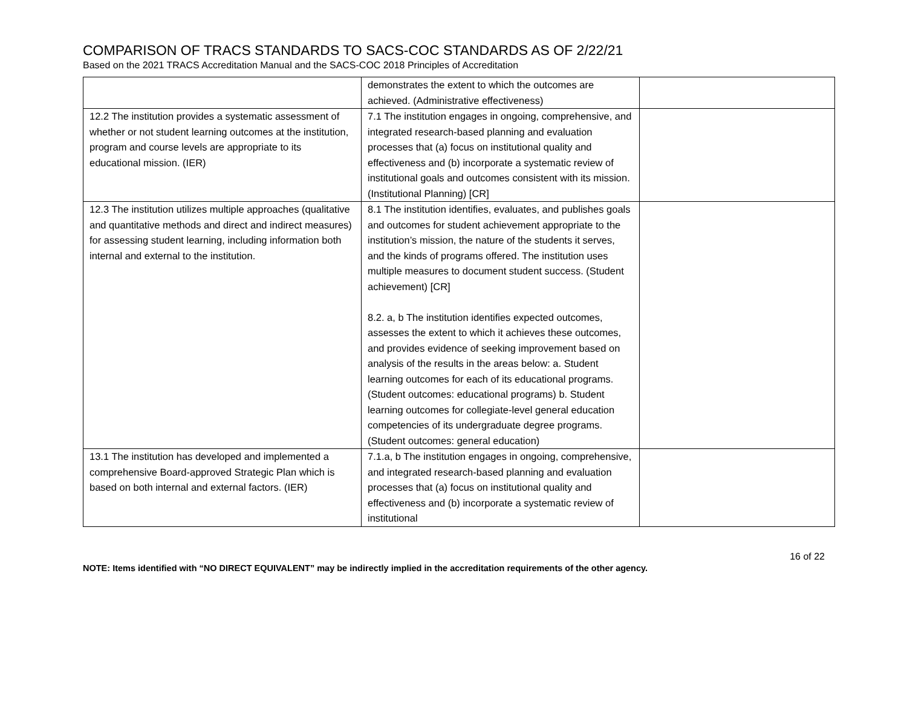COMPARISON OF TRACS STANDARDS TO SACS-COC STANDARDS AS OF 2/22/21
Based on the 2021 TRACS Accreditation Manual and the SACS-COC 2018 Principles of Accreditation
| | demonstrates the extent to which the outcomes are achieved. (Administrative effectiveness) | |
| 12.2 The institution provides a systematic assessment of whether or not student learning outcomes at the institution, program and course levels are appropriate to its educational mission. (IER) | 7.1 The institution engages in ongoing, comprehensive, and integrated research-based planning and evaluation processes that (a) focus on institutional quality and effectiveness and (b) incorporate a systematic review of institutional goals and outcomes consistent with its mission. (Institutional Planning) [CR] | |
| 12.3 The institution utilizes multiple approaches (qualitative and quantitative methods and direct and indirect measures) for assessing student learning, including information both internal and external to the institution. | 8.1 The institution identifies, evaluates, and publishes goals and outcomes for student achievement appropriate to the institution’s mission, the nature of the students it serves, and the kinds of programs offered. The institution uses multiple measures to document student success. (Student achievement) [CR] 8.2. a, b The institution identifies expected outcomes, assesses the extent to which it achieves these outcomes, and provides evidence of seeking improvement based on analysis of the results in the areas below: a. Student learning outcomes for each of its educational programs. (Student outcomes: educational programs) b. Student learning outcomes for collegiate-level general education competencies of its undergraduate degree programs. (Student outcomes: general education) | |
| 13.1 The institution has developed and implemented a comprehensive Board-approved Strategic Plan which is based on both internal and external factors. (IER) | 7.1.a, b The institution engages in ongoing, comprehensive, and integrated research-based planning and evaluation processes that (a) focus on institutional quality and effectiveness and (b) incorporate a systematic review of institutional | |
16 of 22
NOTE: Items identified with “NO DIRECT EQUIVALENT” may be indirectly implied in the accreditation requirements of the other agency.